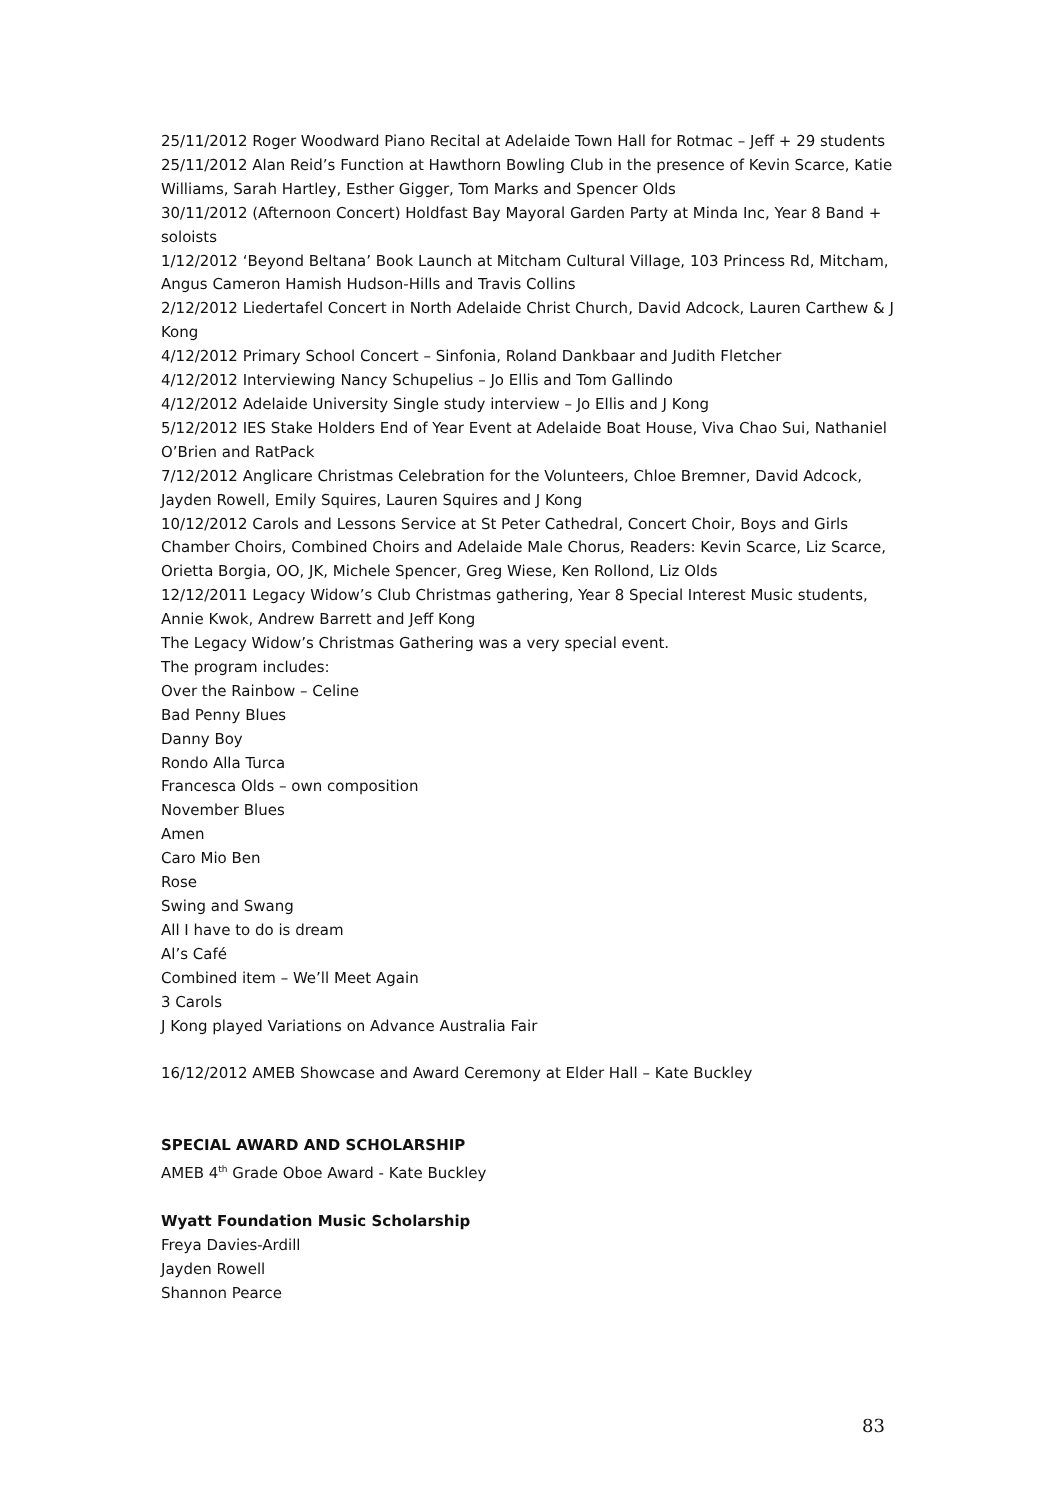25/11/2012 Roger Woodward Piano Recital at Adelaide Town Hall for Rotmac – Jeff + 29 students
25/11/2012 Alan Reid’s Function at Hawthorn Bowling Club in the presence of Kevin Scarce, Katie Williams, Sarah Hartley, Esther Gigger, Tom Marks and Spencer Olds
30/11/2012 (Afternoon Concert) Holdfast Bay Mayoral Garden Party at Minda Inc, Year 8 Band + soloists
1/12/2012 ‘Beyond Beltana’ Book Launch at Mitcham Cultural Village, 103 Princess Rd, Mitcham, Angus Cameron Hamish Hudson-Hills and Travis Collins
2/12/2012 Liedertafel Concert in North Adelaide Christ Church, David Adcock, Lauren Carthew & J Kong
4/12/2012 Primary School Concert – Sinfonia, Roland Dankbaar and Judith Fletcher
4/12/2012 Interviewing Nancy Schupelius – Jo Ellis and Tom Gallindo
4/12/2012 Adelaide University Single study interview – Jo Ellis and J Kong
5/12/2012 IES Stake Holders End of Year Event at Adelaide Boat House, Viva Chao Sui, Nathaniel O’Brien and RatPack
7/12/2012 Anglicare Christmas Celebration for the Volunteers, Chloe Bremner, David Adcock, Jayden Rowell, Emily Squires, Lauren Squires and J Kong
10/12/2012 Carols and Lessons Service at St Peter Cathedral, Concert Choir, Boys and Girls Chamber Choirs, Combined Choirs and Adelaide Male Chorus, Readers: Kevin Scarce, Liz Scarce, Orietta Borgia, OO, JK, Michele Spencer, Greg Wiese, Ken Rollond, Liz Olds
12/12/2011 Legacy Widow’s Club Christmas gathering, Year 8 Special Interest Music students, Annie Kwok, Andrew Barrett and Jeff Kong
The Legacy Widow’s Christmas Gathering was a very special event.
The program includes:
Over the Rainbow – Celine
Bad Penny Blues
Danny Boy
Rondo Alla Turca
Francesca Olds – own composition
November Blues
Amen
Caro Mio Ben
Rose
Swing and Swang
All I have to do is dream
Al’s Café
Combined item – We’ll Meet Again
3 Carols
J Kong played Variations on Advance Australia Fair
16/12/2012 AMEB Showcase and Award Ceremony at Elder Hall – Kate Buckley
SPECIAL AWARD AND SCHOLARSHIP
AMEB 4<sup>th</sup> Grade Oboe Award - Kate Buckley
Wyatt Foundation Music Scholarship
Freya Davies-Ardill
Jayden Rowell
Shannon Pearce
83